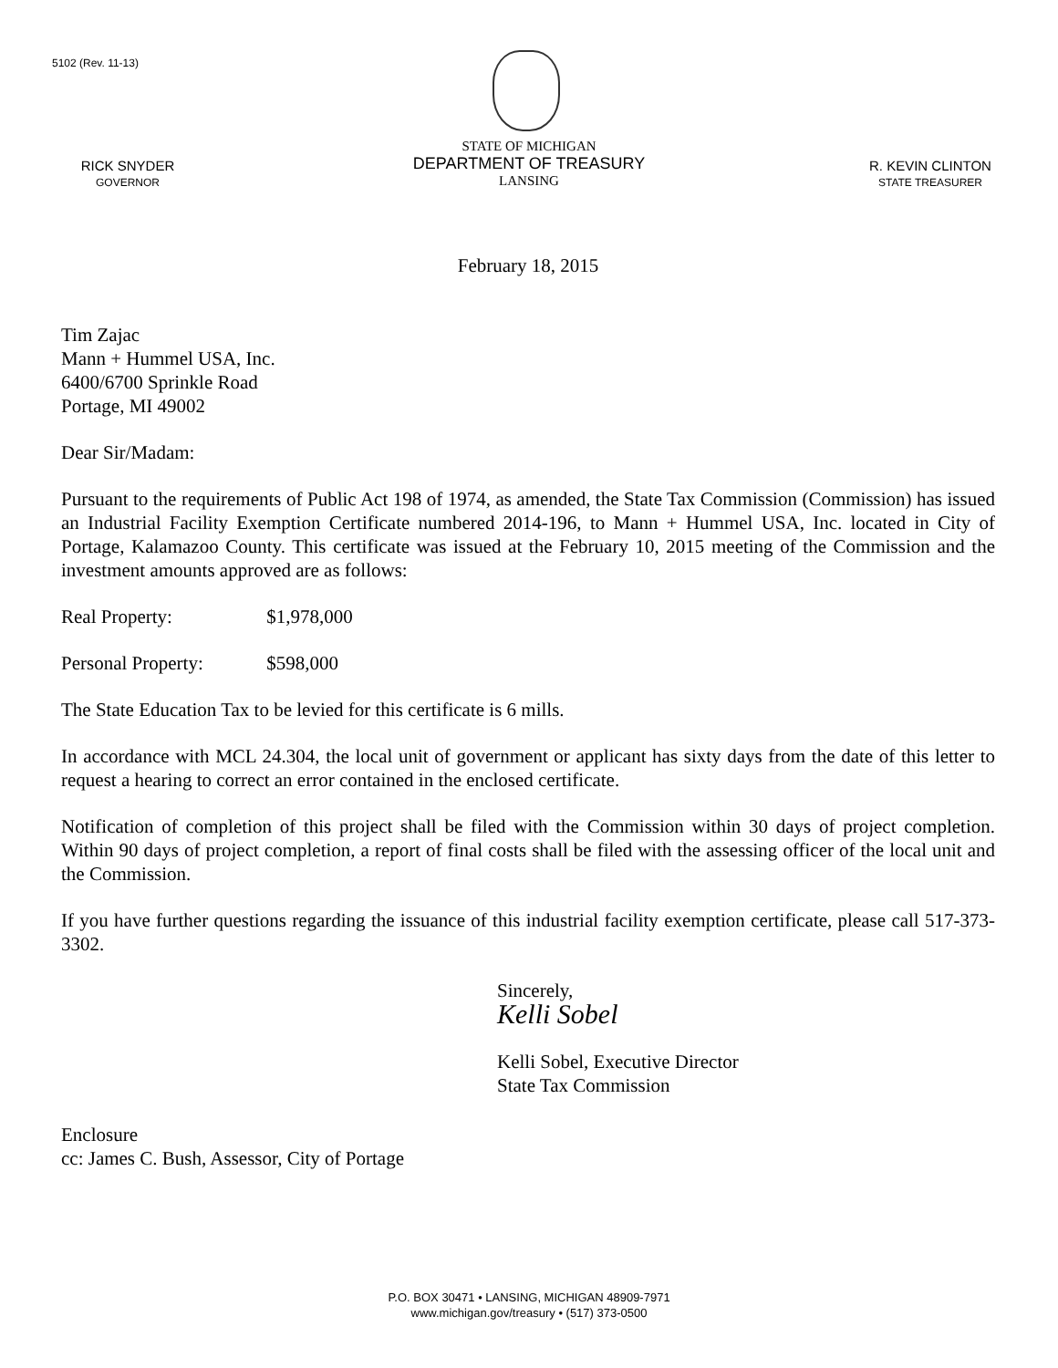5102 (Rev. 11-13)
RICK SNYDER
GOVERNOR
STATE OF MICHIGAN
DEPARTMENT OF TREASURY
LANSING
R. KEVIN CLINTON
STATE TREASURER
February 18, 2015
Tim Zajac
Mann + Hummel USA, Inc.
6400/6700 Sprinkle Road
Portage, MI 49002
Dear Sir/Madam:
Pursuant to the requirements of Public Act 198 of 1974, as amended, the State Tax Commission (Commission) has issued an Industrial Facility Exemption Certificate numbered 2014-196, to Mann + Hummel USA, Inc. located in City of Portage, Kalamazoo County. This certificate was issued at the February 10, 2015 meeting of the Commission and the investment amounts approved are as follows:
Real Property: $1,978,000
Personal Property: $598,000
The State Education Tax to be levied for this certificate is 6 mills.
In accordance with MCL 24.304, the local unit of government or applicant has sixty days from the date of this letter to request a hearing to correct an error contained in the enclosed certificate.
Notification of completion of this project shall be filed with the Commission within 30 days of project completion. Within 90 days of project completion, a report of final costs shall be filed with the assessing officer of the local unit and the Commission.
If you have further questions regarding the issuance of this industrial facility exemption certificate, please call 517-373-3302.
Sincerely,
Kelli Sobel
Kelli Sobel, Executive Director
State Tax Commission
Enclosure
cc: James C. Bush, Assessor, City of Portage
P.O. BOX 30471 • LANSING, MICHIGAN 48909-7971
www.michigan.gov/treasury • (517) 373-0500